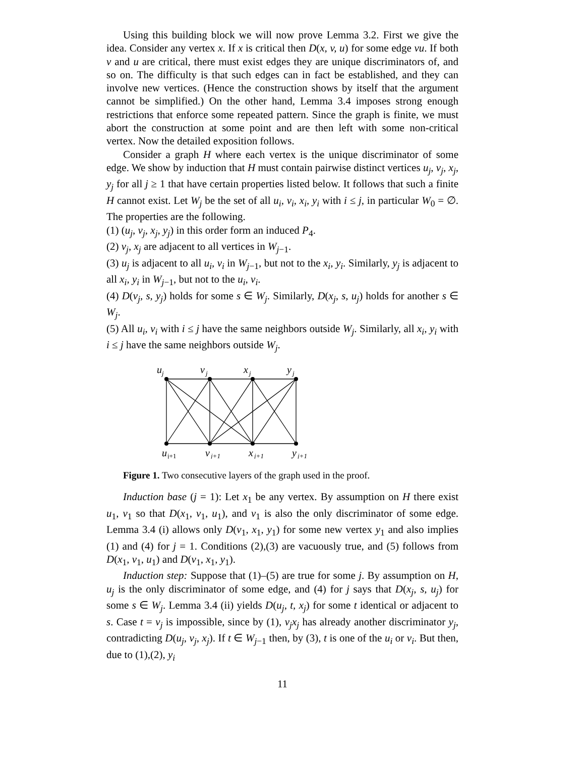Using this building block we will now prove Lemma 3.2. First we give the idea. Consider any vertex x. If x is critical then D(x, v, u) for some edge vu. If both v and u are critical, there must exist edges they are unique discriminators of, and so on. The difficulty is that such edges can in fact be established, and they can involve new vertices. (Hence the construction shows by itself that the argument cannot be simplified.) On the other hand, Lemma 3.4 imposes strong enough restrictions that enforce some repeated pattern. Since the graph is finite, we must abort the construction at some point and are then left with some non-critical vertex. Now the detailed exposition follows.
Consider a graph H where each vertex is the unique discriminator of some edge. We show by induction that H must contain pairwise distinct vertices u<sub>j</sub>, v<sub>j</sub>, x<sub>j</sub>, y<sub>j</sub> for all j ≥ 1 that have certain properties listed below. It follows that such a finite H cannot exist. Let W<sub>j</sub> be the set of all u<sub>i</sub>, v<sub>i</sub>, x<sub>i</sub>, y<sub>i</sub> with i ≤ j, in particular W<sub>0</sub> = ∅. The properties are the following.
(1) (u<sub>j</sub>, v<sub>j</sub>, x<sub>j</sub>, y<sub>j</sub>) in this order form an induced P<sub>4</sub>.
(2) v<sub>j</sub>, x<sub>j</sub> are adjacent to all vertices in W<sub>j−1</sub>.
(3) u<sub>j</sub> is adjacent to all u<sub>i</sub>, v<sub>i</sub> in W<sub>j−1</sub>, but not to the x<sub>i</sub>, y<sub>i</sub>. Similarly, y<sub>j</sub> is adjacent to all x<sub>i</sub>, y<sub>i</sub> in W<sub>j−1</sub>, but not to the u<sub>i</sub>, v<sub>i</sub>.
(4) D(v<sub>j</sub>, s, y<sub>j</sub>) holds for some s ∈ W<sub>j</sub>. Similarly, D(x<sub>j</sub>, s, u<sub>j</sub>) holds for another s ∈ W<sub>j</sub>.
(5) All u<sub>i</sub>, v<sub>i</sub> with i ≤ j have the same neighbors outside W<sub>j</sub>. Similarly, all x<sub>i</sub>, y<sub>i</sub> with i ≤ j have the same neighbors outside W<sub>j</sub>.
u
j
v
j
x
j
y
j
u
j+1
v
j+1
x
j+1
y
j+1
Figure 1. Two consecutive layers of the graph used in the proof.
Induction base (j = 1): Let x<sub>1</sub> be any vertex. By assumption on H there exist u<sub>1</sub>, v<sub>1</sub> so that D(x<sub>1</sub>, v<sub>1</sub>, u<sub>1</sub>), and v<sub>1</sub> is also the only discriminator of some edge. Lemma 3.4 (i) allows only D(v<sub>1</sub>, x<sub>1</sub>, y<sub>1</sub>) for some new vertex y<sub>1</sub> and also implies (1) and (4) for j = 1. Conditions (2),(3) are vacuously true, and (5) follows from D(x<sub>1</sub>, v<sub>1</sub>, u<sub>1</sub>) and D(v<sub>1</sub>, x<sub>1</sub>, y<sub>1</sub>).
Induction step: Suppose that (1)–(5) are true for some j. By assumption on H, u<sub>j</sub> is the only discriminator of some edge, and (4) for j says that D(x<sub>j</sub>, s, u<sub>j</sub>) for some s ∈ W<sub>j</sub>. Lemma 3.4 (ii) yields D(u<sub>j</sub>, t, x<sub>j</sub>) for some t identical or adjacent to s. Case t = v<sub>j</sub> is impossible, since by (1), v<sub>j</sub>x<sub>j</sub> has already another discriminator y<sub>j</sub>, contradicting D(u<sub>j</sub>, v<sub>j</sub>, x<sub>j</sub>). If t ∈ W<sub>j−1</sub> then, by (3), t is one of the u<sub>i</sub> or v<sub>i</sub>. But then, due to (1),(2), y<sub>i</sub>
11